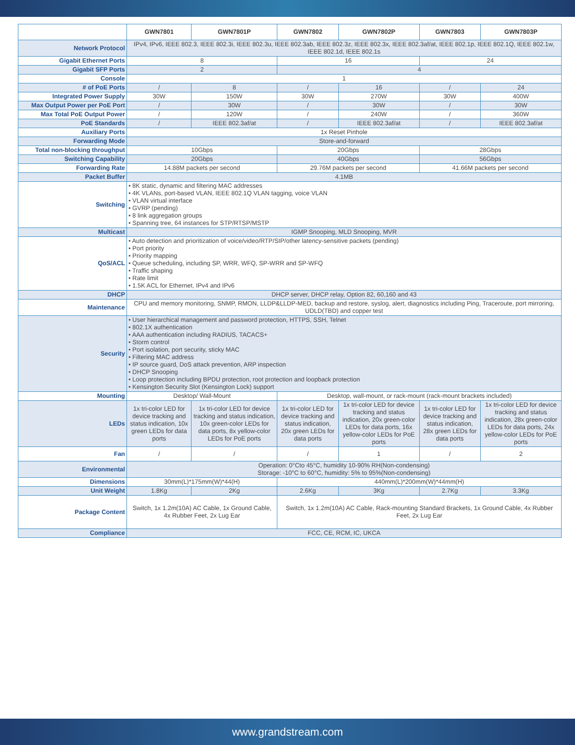| | GWN7801 | GWN7801P | GWN7802 | GWN7802P | GWN7803 | GWN7803P |
| --- | --- | --- | --- | --- | --- | --- |
| Network Protocol | IPv4, IPv6, IEEE 802.3, IEEE 802.3i, IEEE 802.3u, IEEE 802.3ab, IEEE 802.3z, IEEE 802.3x, IEEE 802.3af/at, IEEE 802.1p, IEEE 802.1Q, IEEE 802.1w, IEEE 802.1d, IEEE 802.1s | | | | | |
| Gigabit Ethernet Ports | 8 | | 16 | | 24 | |
| Gigabit SFP Ports | 2 | | 4 | | | |
| Console | 1 | | | | | |
| # of PoE Ports | / | 8 | / | 16 | / | 24 |
| Integrated Power Supply | 30W | 150W | 30W | 270W | 30W | 400W |
| Max Output Power per PoE Port | / | 30W | / | 30W | / | 30W |
| Max Total PoE Output Power | / | 120W | / | 240W | / | 360W |
| PoE Standards | / | IEEE 802.3af/at | / | IEEE 802.3af/at | / | IEEE 802.3af/at |
| Auxiliary Ports | 1x Reset Pinhole | | | | | |
| Forwarding Mode | Store-and-forward | | | | | |
| Total non-blocking throughput | 10Gbps | | 20Gbps | | 28Gbps | |
| Switching Capability | 20Gbps | | 40Gbps | | 56Gbps | |
| Forwarding Rate | 14.88M packets per second | | 29.76M packets per second | | 41.66M packets per second | |
| Packet Buffer | 4.1MB | | | | | |
| Switching | • 8K static, dynamic and filtering MAC addresses • 4K VLANs, port-based VLAN, IEEE 802.1Q VLAN tagging, voice VLAN • VLAN virtual interface • GVRP (pending) • 8 link aggregation groups • Spanning tree, 64 instances for STP/RTSP/MSTP | | | | | |
| Multicast | IGMP Snooping, MLD Snooping, MVR | | | | | |
| QoS/ACL | • Auto detection and prioritization of voice/video/RTP/SIP/other latency-sensitive packets (pending) • Port priority • Priority mapping • Queue scheduling, including SP, WRR, WFQ, SP-WRR and SP-WFQ • Traffic shaping • Rate limit • 1.5K ACL for Ethernet, IPv4 and IPv6 | | | | | |
| DHCP | DHCP server, DHCP relay, Option 82, 60,160 and 43 | | | | | |
| Maintenance | CPU and memory monitoring, SNMP, RMON, LLDP&LLDP-MED, backup and restore, syslog, alert, diagnostics including Ping, Traceroute, port mirroring, UDLD(TBD) and copper test | | | | | |
| Security | • User hierarchical management and password protection, HTTPS, SSH, Telnet • 802.1X authentication • AAA authentication including RADIUS, TACACS+ • Storm control • Port isolation, port security, sticky MAC • Filtering MAC address • IP source guard, DoS attack prevention, ARP inspection • DHCP Snooping • Loop protection including BPDU protection, root protection and loopback protection • Kensington Security Slot (Kensington Lock) support | | | | | |
| Mounting | Desktop/ Wall-Mount | | Desktop, wall-mount, or rack-mount (rack-mount brackets included) | | | |
| LEDs | 1x tri-color LED for device tracking and status indication, 10x green LEDs for data ports | 1x tri-color LED for device tracking and status indication, 10x green-color LEDs for data ports, 8x yellow-color LEDs for PoE ports | 1x tri-color LED for device tracking and status indication, 20x green LEDs for data ports | 1x tri-color LED for device tracking and status indication, 20x green-color LEDs for data ports, 16x yellow-color LEDs for PoE ports | 1x tri-color LED for device tracking and status indication, 28x green LEDs for data ports | 1x tri-color LED for device tracking and status indication, 28x green-color LEDs for data ports, 24x yellow-color LEDs for PoE ports |
| Fan | / | / | / | 1 | / | 2 |
| Environmental | Operation: 0°Cto 45°C, humidity 10-90% RH(Non-condensing) Storage: -10°C to 60°C, humidity: 5% to 95%(Non-condensing) | | | | | |
| Dimensions | 30mm(L)*175mm(W)*44(H) | | 440mm(L)*200mm(W)*44mm(H) | | | |
| Unit Weight | 1.8Kg | 2Kg | 2.6Kg | 3Kg | 2.7Kg | 3.3Kg |
| Package Content | Switch, 1x 1.2m(10A) AC Cable, 1x Ground Cable, 4x Rubber Feet, 2x Lug Ear | | Switch, 1x 1.2m(10A) AC Cable, Rack-mounting Standard Brackets, 1x Ground Cable, 4x Rubber Feet, 2x Lug Ear | | | |
| Compliance | FCC, CE, RCM, IC, UKCA | | | | | |
www.grandstream.com